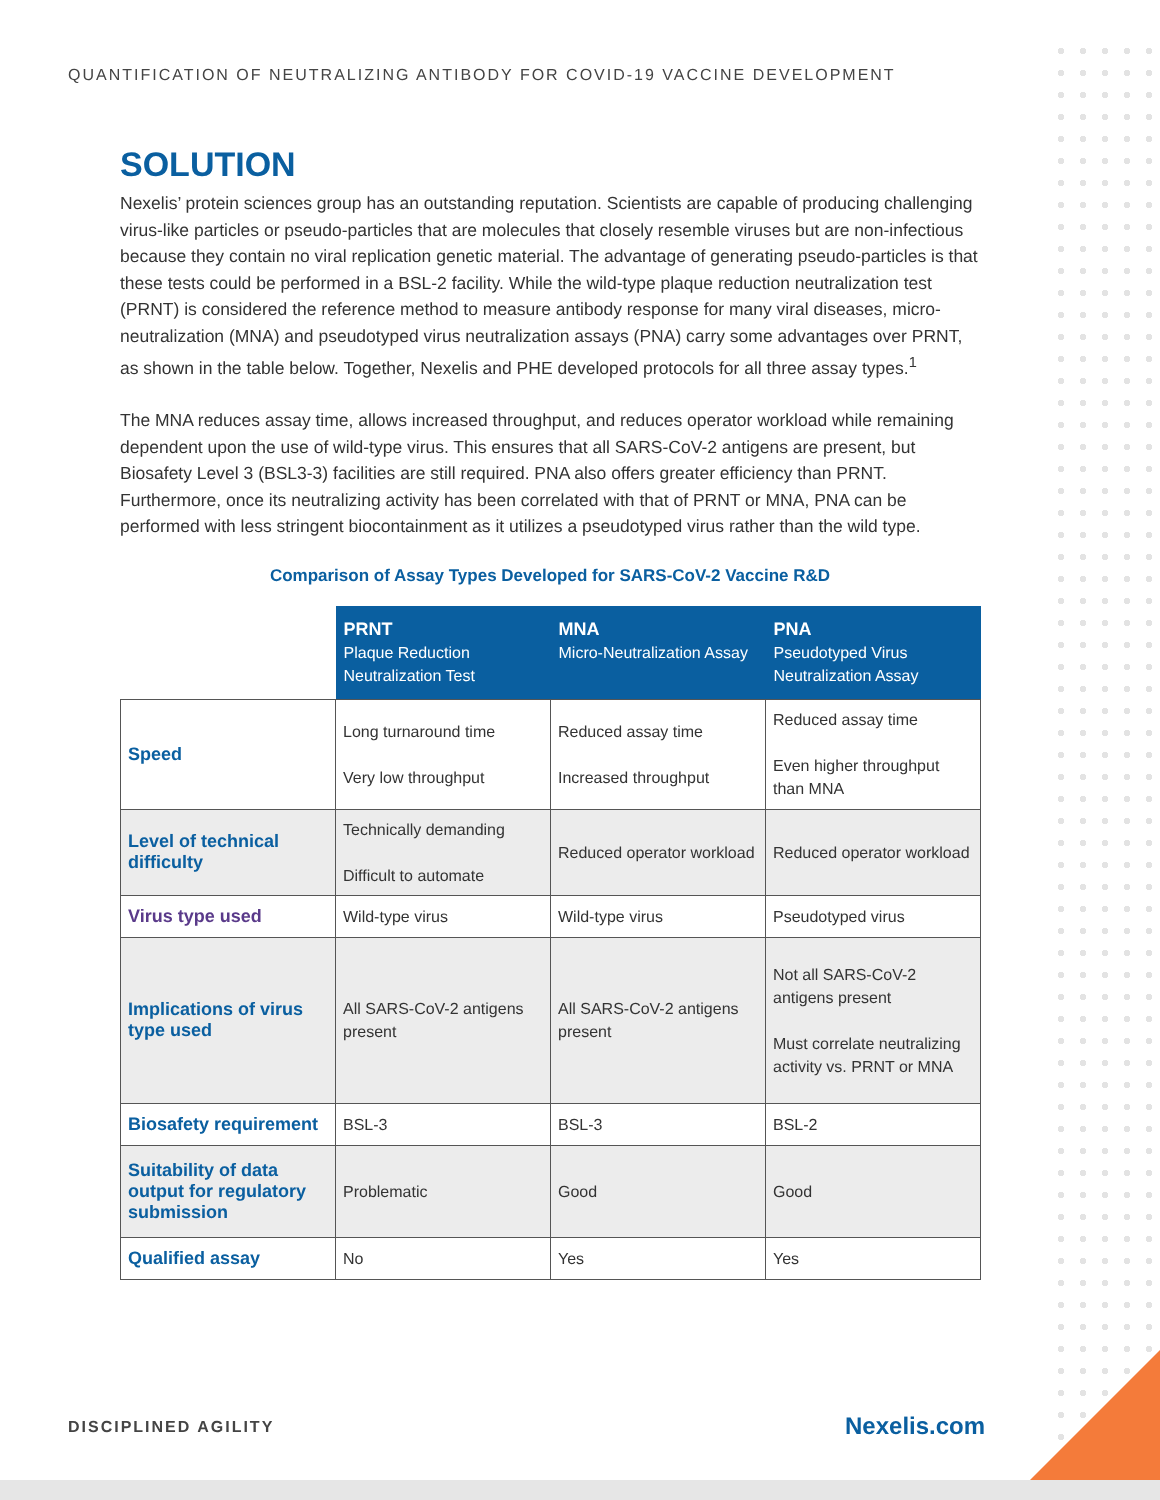QUANTIFICATION OF NEUTRALIZING ANTIBODY FOR COVID-19 VACCINE DEVELOPMENT
SOLUTION
Nexelis’ protein sciences group has an outstanding reputation. Scientists are capable of producing challenging virus-like particles or pseudo-particles that are molecules that closely resemble viruses but are non-infectious because they contain no viral replication genetic material. The advantage of generating pseudo-particles is that these tests could be performed in a BSL-2 facility. While the wild-type plaque reduction neutralization test (PRNT) is considered the reference method to measure antibody response for many viral diseases, micro-neutralization (MNA) and pseudotyped virus neutralization assays (PNA) carry some advantages over PRNT, as shown in the table below. Together, Nexelis and PHE developed protocols for all three assay types.<sup>1</sup>
The MNA reduces assay time, allows increased throughput, and reduces operator workload while remaining dependent upon the use of wild-type virus. This ensures that all SARS-CoV-2 antigens are present, but Biosafety Level 3 (BSL3-3) facilities are still required. PNA also offers greater efficiency than PRNT. Furthermore, once its neutralizing activity has been correlated with that of PRNT or MNA, PNA can be performed with less stringent biocontainment as it utilizes a pseudotyped virus rather than the wild type.
Comparison of Assay Types Developed for SARS-CoV-2 Vaccine R&D
| | PRNT Plaque Reduction Neutralization Test | MNA Micro-Neutralization Assay | PNA Pseudotyped Virus Neutralization Assay |
| Speed | Long turnaround time Very low throughput | Reduced assay time Increased throughput | Reduced assay time Even higher throughput than MNA |
| Level of technical difficulty | Technically demanding Difficult to automate | Reduced operator workload | Reduced operator workload |
| Virus type used | Wild-type virus | Wild-type virus | Pseudotyped virus |
| Implications of virus type used | All SARS-CoV-2 antigens present | All SARS-CoV-2 antigens present | Not all SARS-CoV-2 antigens present Must correlate neutralizing activity vs. PRNT or MNA |
| Biosafety requirement | BSL-3 | BSL-3 | BSL-2 |
| Suitability of data output for regulatory submission | Problematic | Good | Good |
| Qualified assay | No | Yes | Yes |
DISCIPLINED AGILITY Nexelis.com